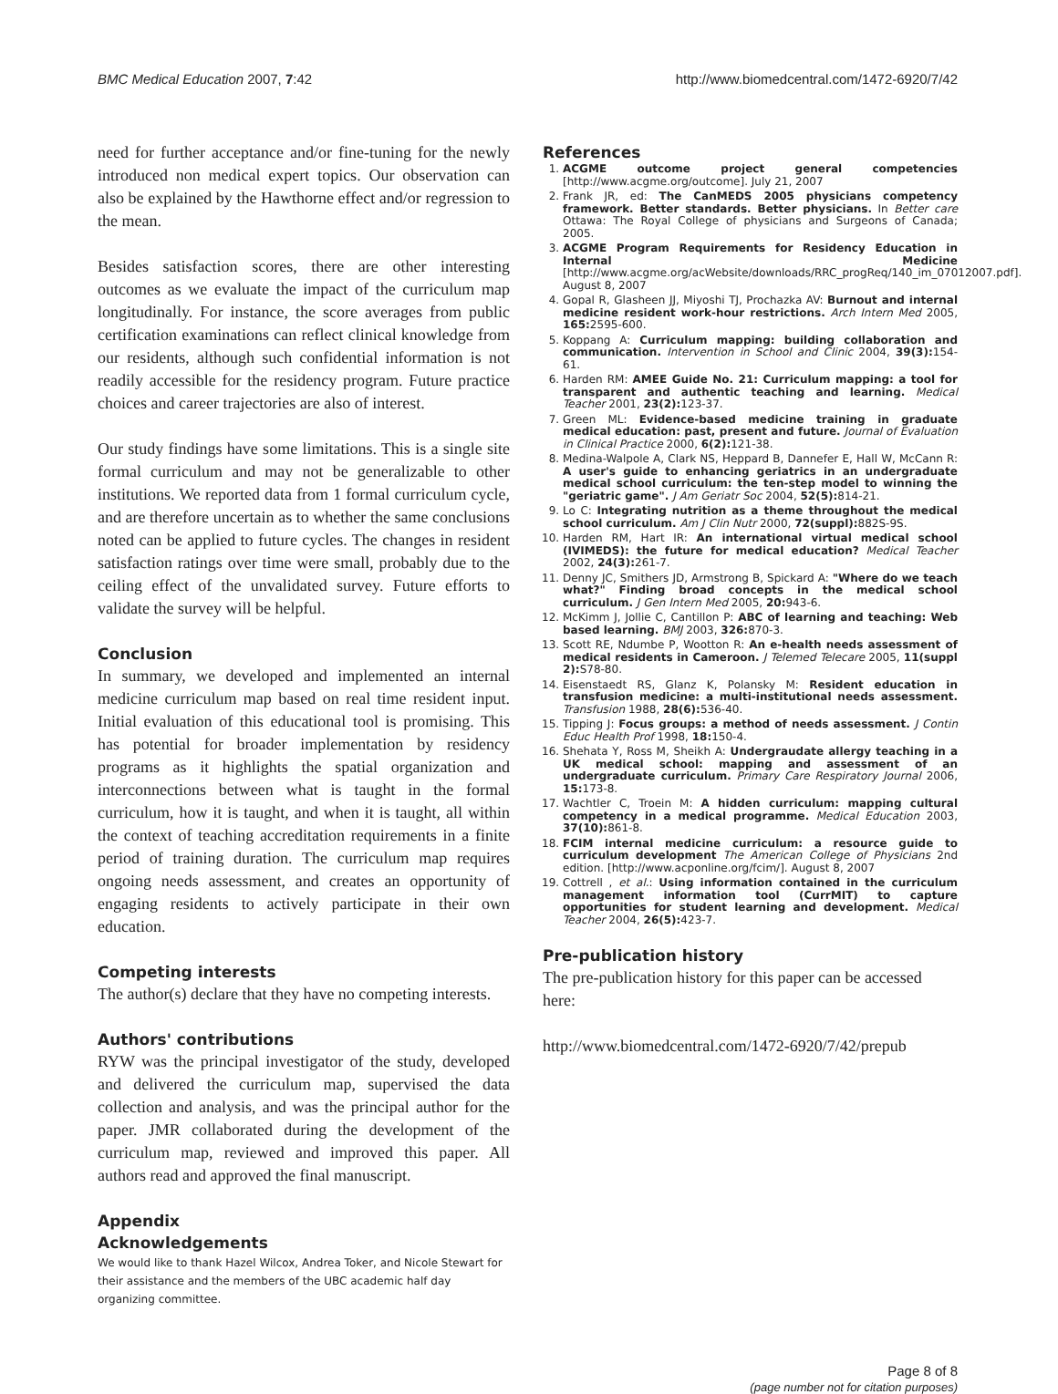BMC Medical Education 2007, 7:42 http://www.biomedcentral.com/1472-6920/7/42
need for further acceptance and/or fine-tuning for the newly introduced non medical expert topics. Our observation can also be explained by the Hawthorne effect and/or regression to the mean.
Besides satisfaction scores, there are other interesting outcomes as we evaluate the impact of the curriculum map longitudinally. For instance, the score averages from public certification examinations can reflect clinical knowledge from our residents, although such confidential information is not readily accessible for the residency program. Future practice choices and career trajectories are also of interest.
Our study findings have some limitations. This is a single site formal curriculum and may not be generalizable to other institutions. We reported data from 1 formal curriculum cycle, and are therefore uncertain as to whether the same conclusions noted can be applied to future cycles. The changes in resident satisfaction ratings over time were small, probably due to the ceiling effect of the unvalidated survey. Future efforts to validate the survey will be helpful.
Conclusion
In summary, we developed and implemented an internal medicine curriculum map based on real time resident input. Initial evaluation of this educational tool is promising. This has potential for broader implementation by residency programs as it highlights the spatial organization and interconnections between what is taught in the formal curriculum, how it is taught, and when it is taught, all within the context of teaching accreditation requirements in a finite period of training duration. The curriculum map requires ongoing needs assessment, and creates an opportunity of engaging residents to actively participate in their own education.
Competing interests
The author(s) declare that they have no competing interests.
Authors' contributions
RYW was the principal investigator of the study, developed and delivered the curriculum map, supervised the data collection and analysis, and was the principal author for the paper. JMR collaborated during the development of the curriculum map, reviewed and improved this paper. All authors read and approved the final manuscript.
Appendix
Acknowledgements
We would like to thank Hazel Wilcox, Andrea Toker, and Nicole Stewart for their assistance and the members of the UBC academic half day organizing committee.
References
1. ACGME outcome project general competencies [http://www.acgme.org/outcome]. July 21, 2007
2. Frank JR, ed: The CanMEDS 2005 physicians competency framework. Better standards. Better physicians. In Better care Ottawa: The Royal College of physicians and Surgeons of Canada; 2005.
3. ACGME Program Requirements for Residency Education in Internal Medicine [http://www.acgme.org/acWebsite/downloads/RRC_progReq/140_im_07012007.pdf]. August 8, 2007
4. Gopal R, Glasheen JJ, Miyoshi TJ, Prochazka AV: Burnout and internal medicine resident work-hour restrictions. Arch Intern Med 2005, 165: 2595-600.
5. Koppang A: Curriculum mapping: building collaboration and communication. Intervention in School and Clinic 2004, 39(3): 154-61.
6. Harden RM: AMEE Guide No. 21: Curriculum mapping: a tool for transparent and authentic teaching and learning. Medical Teacher 2001, 23(2): 123-37.
7. Green ML: Evidence-based medicine training in graduate medical education: past, present and future. Journal of Evaluation in Clinical Practice 2000, 6(2): 121-38.
8. Medina-Walpole A, Clark NS, Heppard B, Dannefer E, Hall W, McCann R: A user's guide to enhancing geriatrics in an undergraduate medical school curriculum: the ten-step model to winning the "geriatric game". J Am Geriatr Soc 2004, 52(5): 814-21.
9. Lo C: Integrating nutrition as a theme throughout the medical school curriculum. Am J Clin Nutr 2000, 72(suppl): 882S-9S.
10. Harden RM, Hart IR: An international virtual medical school (IVIMEDS): the future for medical education? Medical Teacher 2002, 24(3): 261-7.
11. Denny JC, Smithers JD, Armstrong B, Spickard A: "Where do we teach what?" Finding broad concepts in the medical school curriculum. J Gen Intern Med 2005, 20: 943-6.
12. McKimm J, Jollie C, Cantillon P: ABC of learning and teaching: Web based learning. BMJ 2003, 326: 870-3.
13. Scott RE, Ndumbe P, Wootton R: An e-health needs assessment of medical residents in Cameroon. J Telemed Telecare 2005, 11(suppl 2): S78-80.
14. Eisenstaedt RS, Glanz K, Polansky M: Resident education in transfusion medicine: a multi-institutional needs assessment. Transfusion 1988, 28(6): 536-40.
15. Tipping J: Focus groups: a method of needs assessment. J Contin Educ Health Prof 1998, 18: 150-4.
16. Shehata Y, Ross M, Sheikh A: Undergraudate allergy teaching in a UK medical school: mapping and assessment of an undergraduate curriculum. Primary Care Respiratory Journal 2006, 15: 173-8.
17. Wachtler C, Troein M: A hidden curriculum: mapping cultural competency in a medical programme. Medical Education 2003, 37(10): 861-8.
18. FCIM internal medicine curriculum: a resource guide to curriculum development The American College of Physicians 2nd edition. [http://www.acponline.org/fcim/]. August 8, 2007
19. Cottrell , et al.: Using information contained in the curriculum management information tool (CurrMIT) to capture opportunities for student learning and development. Medical Teacher 2004, 26(5): 423-7.
Pre-publication history
The pre-publication history for this paper can be accessed here:
http://www.biomedcentral.com/1472-6920/7/42/prepub
Page 8 of 8
(page number not for citation purposes)